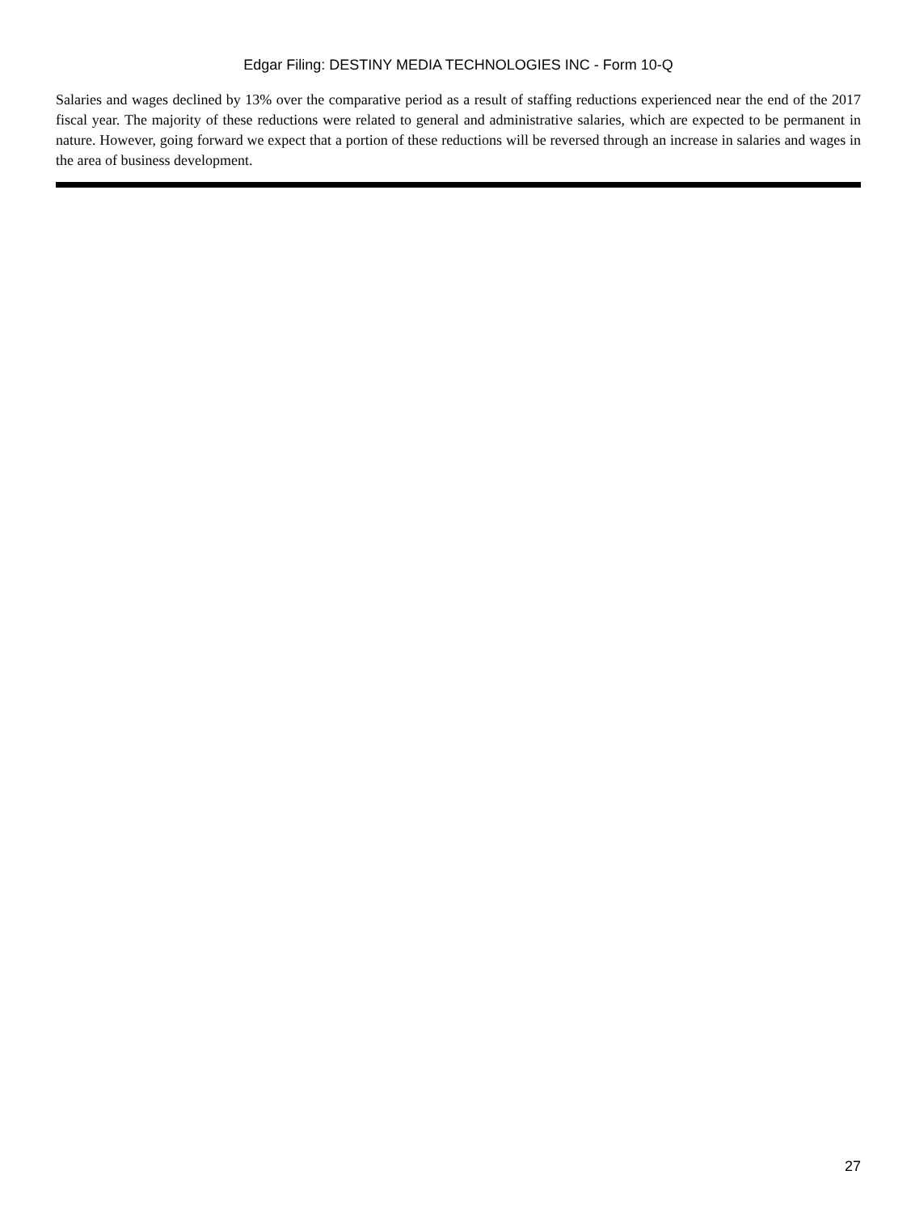Edgar Filing: DESTINY MEDIA TECHNOLOGIES INC - Form 10-Q
Salaries and wages declined by 13% over the comparative period as a result of staffing reductions experienced near the end of the 2017 fiscal year. The majority of these reductions were related to general and administrative salaries, which are expected to be permanent in nature. However, going forward we expect that a portion of these reductions will be reversed through an increase in salaries and wages in the area of business development.
27